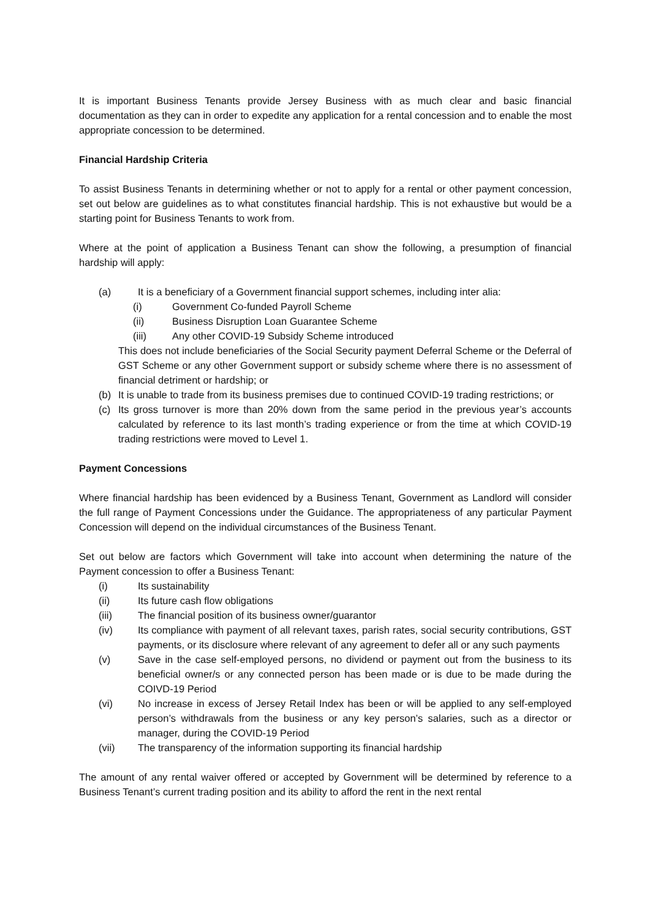It is important Business Tenants provide Jersey Business with as much clear and basic financial documentation as they can in order to expedite any application for a rental concession and to enable the most appropriate concession to be determined.
Financial Hardship Criteria
To assist Business Tenants in determining whether or not to apply for a rental or other payment concession, set out below are guidelines as to what constitutes financial hardship. This is not exhaustive but would be a starting point for Business Tenants to work from.
Where at the point of application a Business Tenant can show the following, a presumption of financial hardship will apply:
(a) It is a beneficiary of a Government financial support schemes, including inter alia:
(i) Government Co-funded Payroll Scheme
(ii) Business Disruption Loan Guarantee Scheme
(iii) Any other COVID-19 Subsidy Scheme introduced
This does not include beneficiaries of the Social Security payment Deferral Scheme or the Deferral of GST Scheme or any other Government support or subsidy scheme where there is no assessment of financial detriment or hardship; or
(b) It is unable to trade from its business premises due to continued COVID-19 trading restrictions; or
(c) Its gross turnover is more than 20% down from the same period in the previous year’s accounts calculated by reference to its last month’s trading experience or from the time at which COVID-19 trading restrictions were moved to Level 1.
Payment Concessions
Where financial hardship has been evidenced by a Business Tenant, Government as Landlord will consider the full range of Payment Concessions under the Guidance. The appropriateness of any particular Payment Concession will depend on the individual circumstances of the Business Tenant.
Set out below are factors which Government will take into account when determining the nature of the Payment concession to offer a Business Tenant:
(i) Its sustainability
(ii) Its future cash flow obligations
(iii) The financial position of its business owner/guarantor
(iv) Its compliance with payment of all relevant taxes, parish rates, social security contributions, GST payments, or its disclosure where relevant of any agreement to defer all or any such payments
(v) Save in the case self-employed persons, no dividend or payment out from the business to its beneficial owner/s or any connected person has been made or is due to be made during the COIVD-19 Period
(vi) No increase in excess of Jersey Retail Index has been or will be applied to any self-employed person’s withdrawals from the business or any key person’s salaries, such as a director or manager, during the COVID-19 Period
(vii) The transparency of the information supporting its financial hardship
The amount of any rental waiver offered or accepted by Government will be determined by reference to a Business Tenant’s current trading position and its ability to afford the rent in the next rental